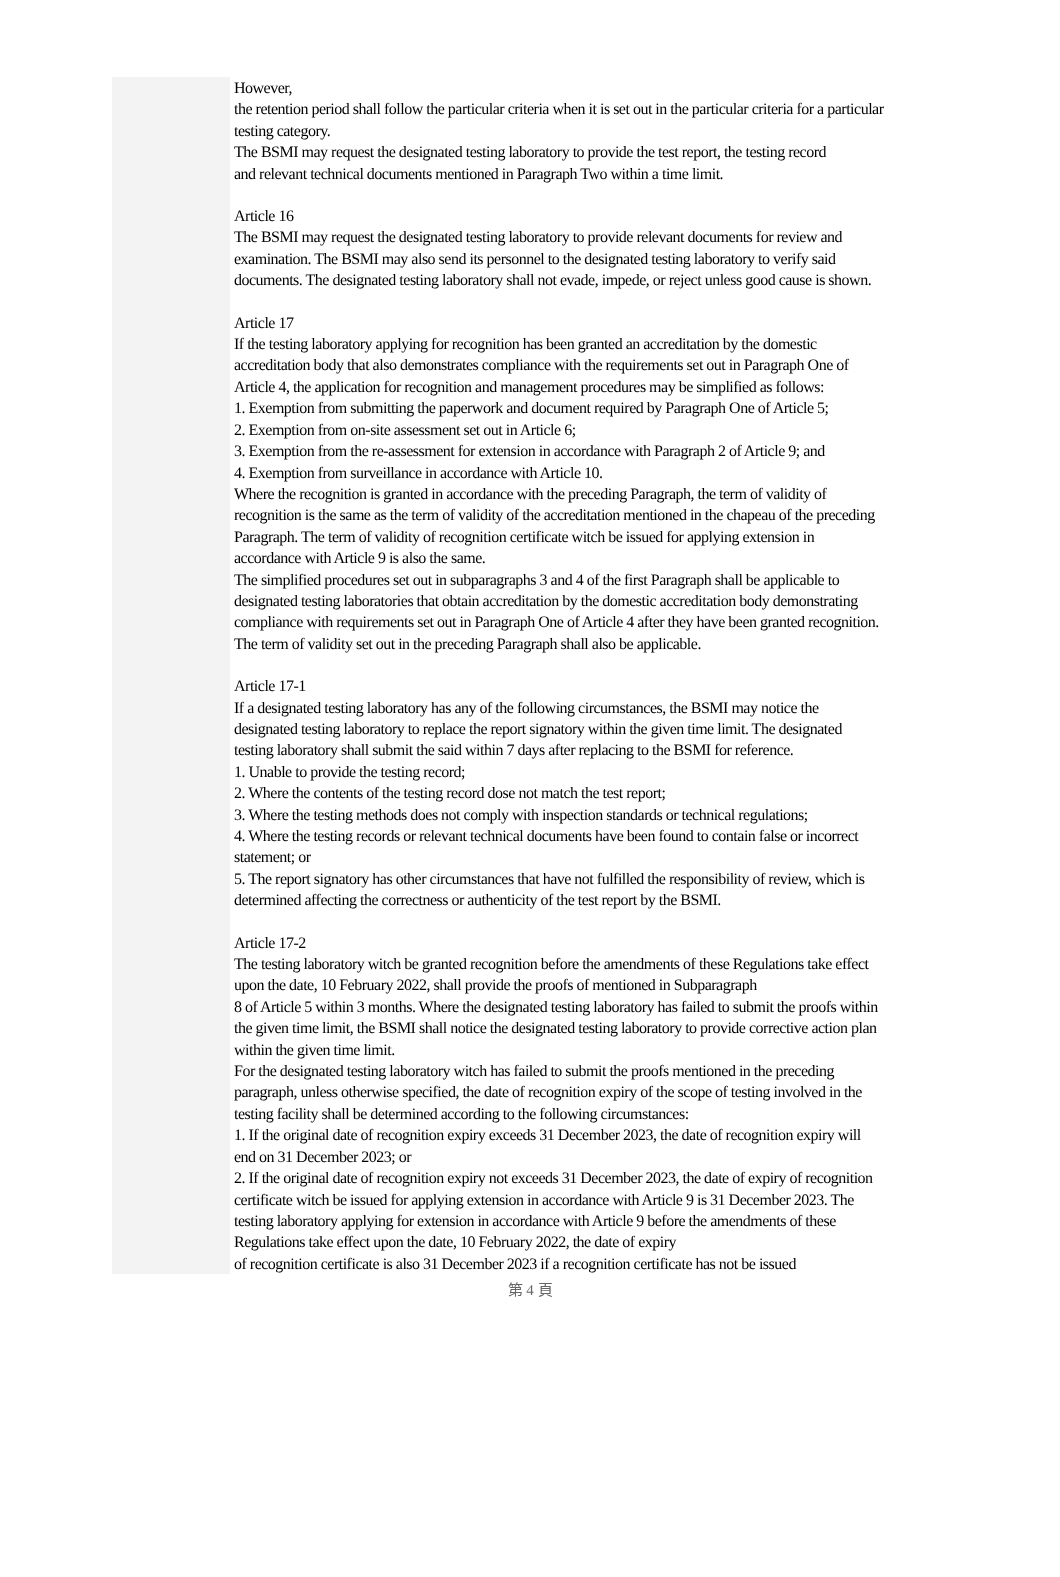However,
the retention period shall follow the particular criteria when it is set out in the particular criteria for a particular testing category.
The BSMI may request the designated testing laboratory to provide the test report, the testing record
and relevant technical documents mentioned in Paragraph Two within a time limit.
Article 16
The BSMI may request the designated testing laboratory to provide relevant documents for review and examination. The BSMI may also send its personnel to the designated testing laboratory to verify said documents. The designated testing laboratory shall not evade, impede, or reject unless good cause is shown.
Article 17
If the testing laboratory applying for recognition has been granted an accreditation by the domestic accreditation body that also demonstrates compliance with the requirements set out in Paragraph One of Article 4, the application for recognition and management procedures may be simplified as follows:
1. Exemption from submitting the paperwork and document required by Paragraph One of Article 5;
2. Exemption from on-site assessment set out in Article 6;
3. Exemption from the re-assessment for extension in accordance with Paragraph 2 of Article 9; and
4. Exemption from surveillance in accordance with Article 10.
Where the recognition is granted in accordance with the preceding Paragraph, the term of validity of recognition is the same as the term of validity of the accreditation mentioned in the chapeau of the preceding Paragraph. The term of validity of recognition certificate witch be issued for applying extension in accordance with Article 9 is also the same.
The simplified procedures set out in subparagraphs 3 and 4 of the first Paragraph shall be applicable to designated testing laboratories that obtain accreditation by the domestic accreditation body demonstrating compliance with requirements set out in Paragraph One of Article 4 after they have been granted recognition. The term of validity set out in the preceding Paragraph shall also be applicable.
Article 17-1
If a designated testing laboratory has any of the following circumstances, the BSMI may notice the designated testing laboratory to replace the report signatory within the given time limit. The designated testing laboratory shall submit the said within 7 days after replacing to the BSMI for reference.
1. Unable to provide the testing record;
2. Where the contents of the testing record dose not match the test report;
3. Where the testing methods does not comply with inspection standards or technical regulations;
4. Where the testing records or relevant technical documents have been found to contain false or incorrect statement; or
5. The report signatory has other circumstances that have not fulfilled the responsibility of review, which is determined affecting the correctness or authenticity of the test report by the BSMI.
Article 17-2
The testing laboratory witch be granted recognition before the amendments of these Regulations take effect upon the date, 10 February 2022, shall provide the proofs of mentioned in Subparagraph
8 of Article 5 within 3 months. Where the designated testing laboratory has failed to submit the proofs within the given time limit, the BSMI shall notice the designated testing laboratory to provide corrective action plan within the given time limit.
For the designated testing laboratory witch has failed to submit the proofs mentioned in the preceding paragraph, unless otherwise specified, the date of recognition expiry of the scope of testing involved in the testing facility shall be determined according to the following circumstances:
1. If the original date of recognition expiry exceeds 31 December 2023, the date of recognition expiry will end on 31 December 2023; or
2. If the original date of recognition expiry not exceeds 31 December 2023, the date of expiry of recognition certificate witch be issued for applying extension in accordance with Article 9 is 31 December 2023. The testing laboratory applying for extension in accordance with Article 9 before the amendments of these Regulations take effect upon the date, 10 February 2022, the date of expiry
of recognition certificate is also 31 December 2023 if a recognition certificate has not be issued
第 4 頁